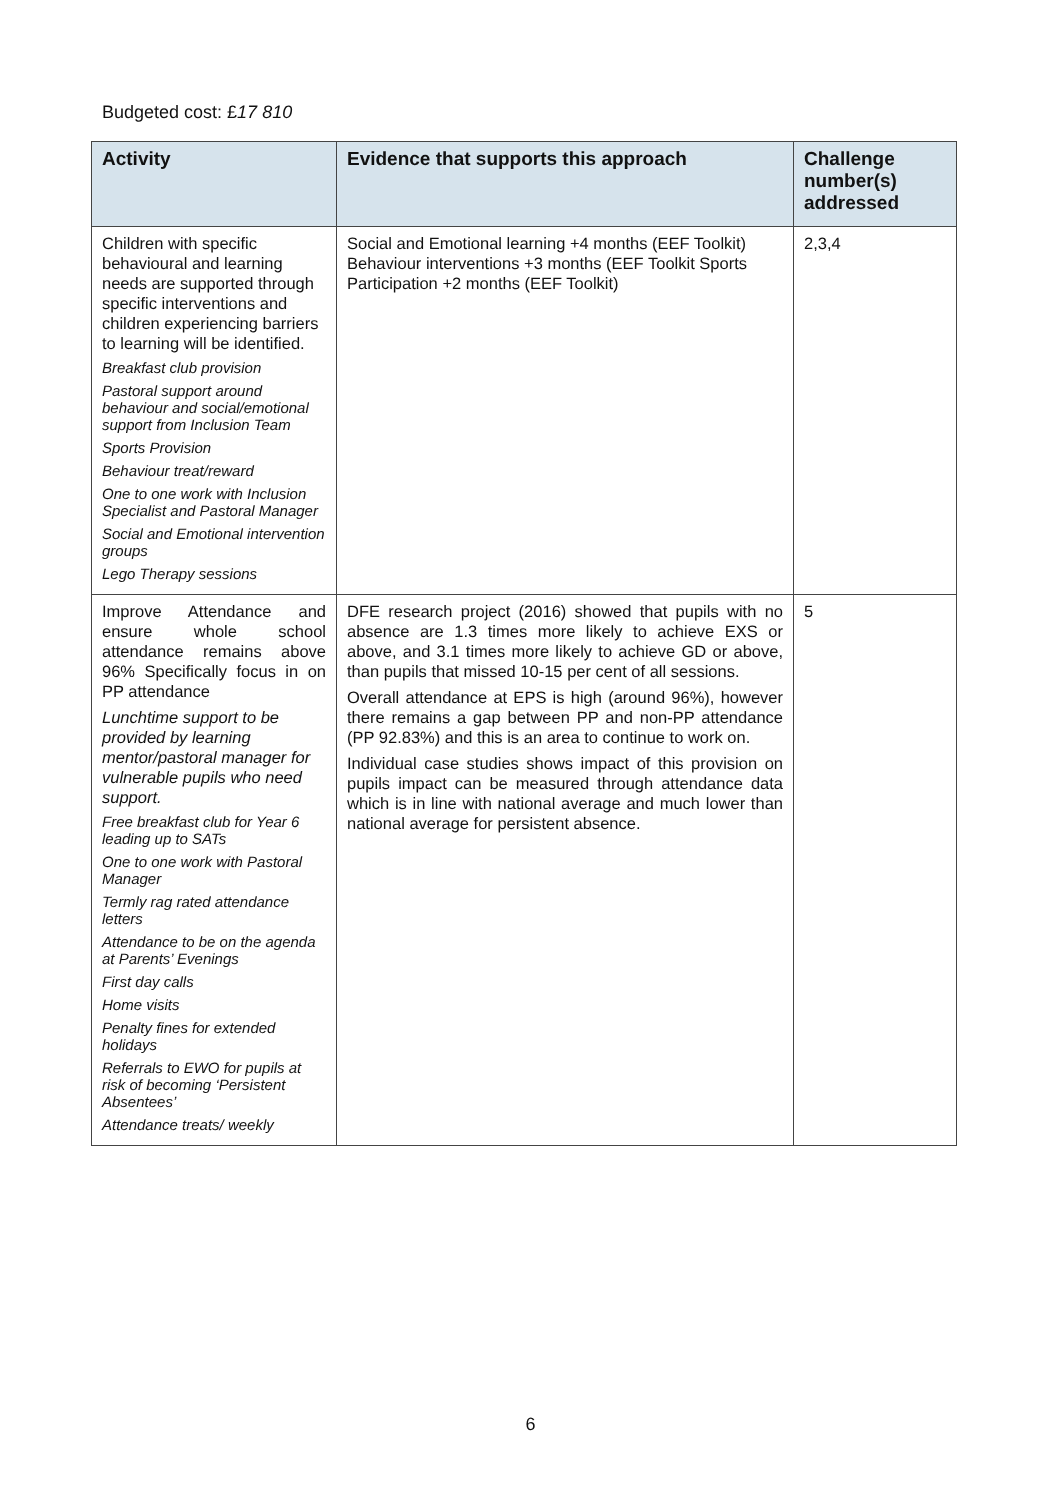Budgeted cost: £17 810
| Activity | Evidence that supports this approach | Challenge number(s) addressed |
| --- | --- | --- |
| Children with specific behavioural and learning needs are supported through specific interventions and children experiencing barriers to learning will be identified. Breakfast club provision Pastoral support around behaviour and social/emotional support from Inclusion Team Sports Provision Behaviour treat/reward One to one work with Inclusion Specialist and Pastoral Manager Social and Emotional intervention groups Lego Therapy sessions | Social and Emotional learning +4 months (EEF Toolkit) Behaviour interventions +3 months (EEF Toolkit Sports Participation +2 months (EEF Toolkit) | 2,3,4 |
| Improve Attendance and ensure whole school attendance remains above 96% Specifically focus in on PP attendance Lunchtime support to be provided by learning mentor/pastoral manager for vulnerable pupils who need support. Free breakfast club for Year 6 leading up to SATs One to one work with Pastoral Manager Termly rag rated attendance letters Attendance to be on the agenda at Parents’ Evenings First day calls Home visits Penalty fines for extended holidays Referrals to EWO for pupils at risk of becoming ‘Persistent Absentees’ Attendance treats/ weekly | DFE research project (2016) showed that pupils with no absence are 1.3 times more likely to achieve EXS or above, and 3.1 times more likely to achieve GD or above, than pupils that missed 10-15 per cent of all sessions. Overall attendance at EPS is high (around 96%), however there remains a gap between PP and non-PP attendance (PP 92.83%) and this is an area to continue to work on. Individual case studies shows impact of this provision on pupils impact can be measured through attendance data which is in line with national average and much lower than national average for persistent absence. | 5 |
6